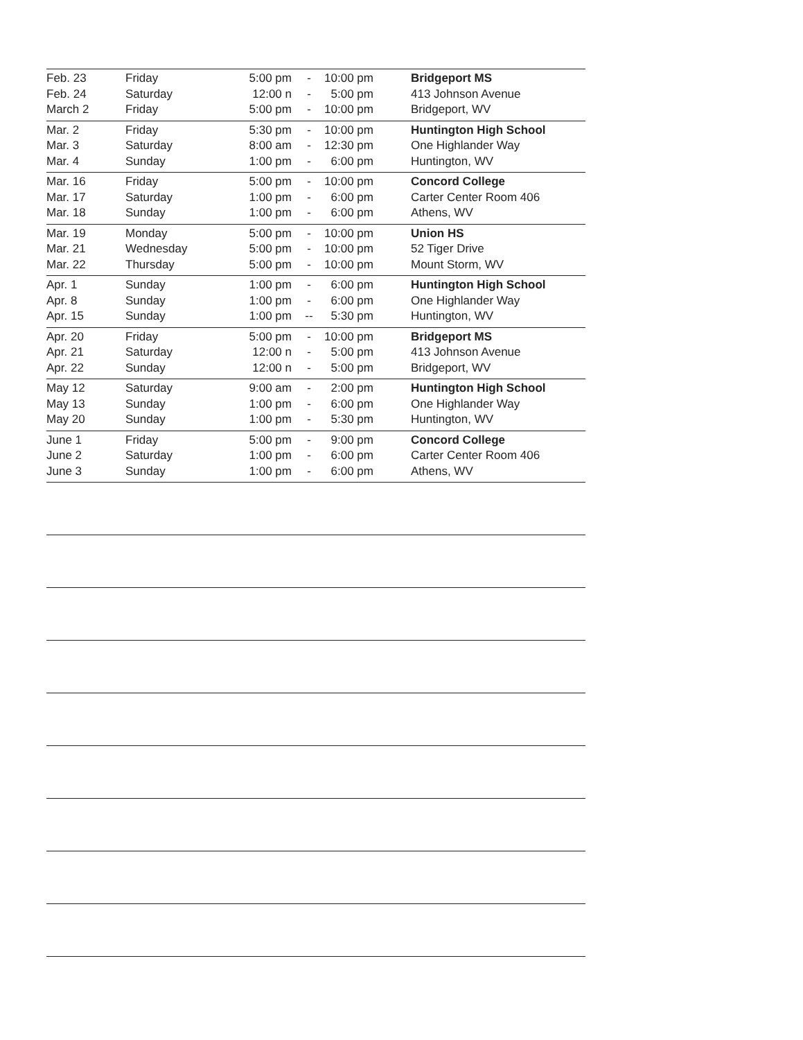| Feb. 23 | Friday | 5:00 pm | - | 10:00 pm | Bridgeport MS |
| Feb. 24 | Saturday | 12:00 n | - | 5:00 pm | 413 Johnson Avenue |
| March 2 | Friday | 5:00 pm | - | 10:00 pm | Bridgeport, WV |
| Mar. 2 | Friday | 5:30 pm | - | 10:00 pm | Huntington High School |
| Mar. 3 | Saturday | 8:00 am | - | 12:30 pm | One Highlander Way |
| Mar. 4 | Sunday | 1:00 pm | - | 6:00 pm | Huntington, WV |
| Mar. 16 | Friday | 5:00 pm | - | 10:00 pm | Concord College |
| Mar. 17 | Saturday | 1:00 pm | - | 6:00 pm | Carter Center Room 406 |
| Mar. 18 | Sunday | 1:00 pm | - | 6:00 pm | Athens, WV |
| Mar. 19 | Monday | 5:00 pm | - | 10:00 pm | Union HS |
| Mar. 21 | Wednesday | 5:00 pm | - | 10:00 pm | 52 Tiger Drive |
| Mar. 22 | Thursday | 5:00 pm | - | 10:00 pm | Mount Storm, WV |
| Apr. 1 | Sunday | 1:00 pm | - | 6:00 pm | Huntington High School |
| Apr. 8 | Sunday | 1:00 pm | - | 6:00 pm | One Highlander Way |
| Apr. 15 | Sunday | 1:00 pm | -- | 5:30 pm | Huntington, WV |
| Apr. 20 | Friday | 5:00 pm | - | 10:00 pm | Bridgeport MS |
| Apr. 21 | Saturday | 12:00 n | - | 5:00 pm | 413 Johnson Avenue |
| Apr. 22 | Sunday | 12:00 n | - | 5:00 pm | Bridgeport, WV |
| May 12 | Saturday | 9:00 am | - | 2:00 pm | Huntington High School |
| May 13 | Sunday | 1:00 pm | - | 6:00 pm | One Highlander Way |
| May 20 | Sunday | 1:00 pm | - | 5:30 pm | Huntington, WV |
| June 1 | Friday | 5:00 pm | - | 9:00 pm | Concord College |
| June 2 | Saturday | 1:00 pm | - | 6:00 pm | Carter Center Room 406 |
| June 3 | Sunday | 1:00 pm | - | 6:00 pm | Athens, WV |